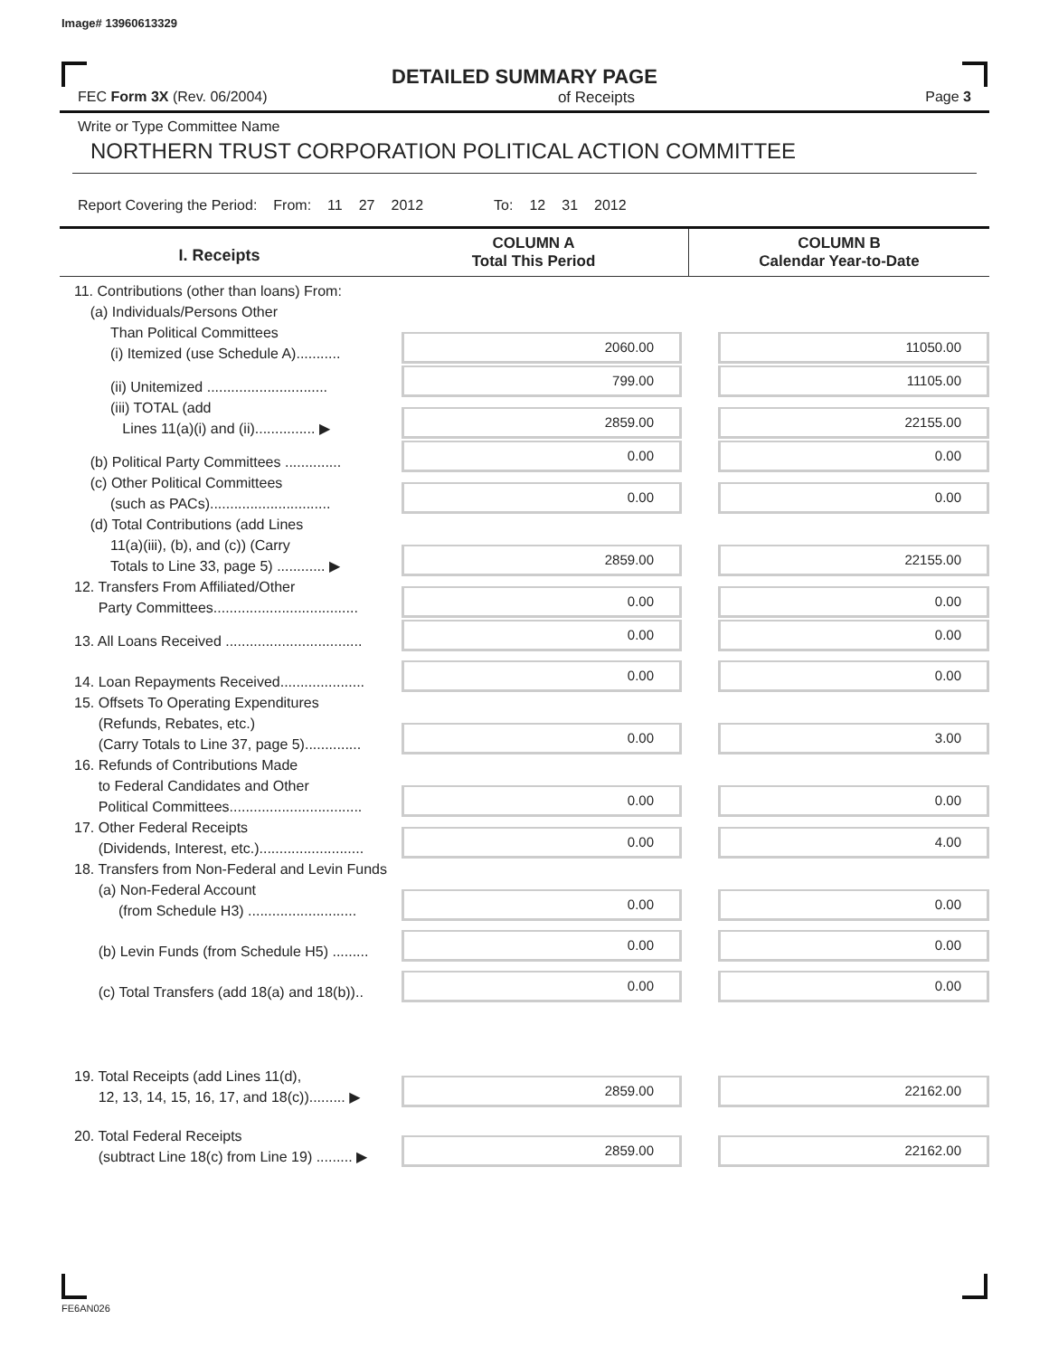Image# 13960613329
DETAILED SUMMARY PAGE
FEC Form 3X (Rev. 06/2004) of Receipts Page 3
Write or Type Committee Name
NORTHERN TRUST CORPORATION POLITICAL ACTION COMMITTEE
Report Covering the Period: From: 11 27 2012 To: 12 31 2012
| I. Receipts | COLUMN A Total This Period | COLUMN B Calendar Year-to-Date |
| 11. Contributions (other than loans) From: (a) Individuals/Persons Other Than Political Committees (i) Itemized (use Schedule A)........... | 2060.00 | | 11050.00 |
| (ii) Unitemized .............................. | 799.00 | | 11105.00 |
| (iii) TOTAL (add Lines 11(a)(i) and (ii)............... ▶ | 2859.00 | | 22155.00 |
| (b) Political Party Committees .............. | 0.00 | | 0.00 |
| (c) Other Political Committees (such as PACs).............................. | 0.00 | | 0.00 |
| (d) Total Contributions (add Lines 11(a)(iii), (b), and (c)) (Carry Totals to Line 33, page 5) ............ ▶ | 2859.00 | | 22155.00 |
| 12. Transfers From Affiliated/Other Party Committees.................................... | 0.00 | | 0.00 |
| 13. All Loans Received .................................. | 0.00 | | 0.00 |
| 14. Loan Repayments Received..................... | 0.00 | | 0.00 |
| 15. Offsets To Operating Expenditures (Refunds, Rebates, etc.) (Carry Totals to Line 37, page 5).............. | 0.00 | | 3.00 |
| 16. Refunds of Contributions Made to Federal Candidates and Other Political Committees................................. | 0.00 | | 0.00 |
| 17. Other Federal Receipts (Dividends, Interest, etc.).......................... | 0.00 | | 4.00 |
| 18. Transfers from Non-Federal and Levin Funds (a) Non-Federal Account (from Schedule H3) ........................... | 0.00 | | 0.00 |
| (b) Levin Funds (from Schedule H5) ......... | 0.00 | | 0.00 |
| (c) Total Transfers (add 18(a) and 18(b)).. | 0.00 | | 0.00 |
| 19. Total Receipts (add Lines 11(d), 12, 13, 14, 15, 16, 17, and 18(c))......... ▶ | 2859.00 | | 22162.00 |
| 20. Total Federal Receipts (subtract Line 18(c) from Line 19) ......... ▶ | 2859.00 | | 22162.00 |
FE6AN026